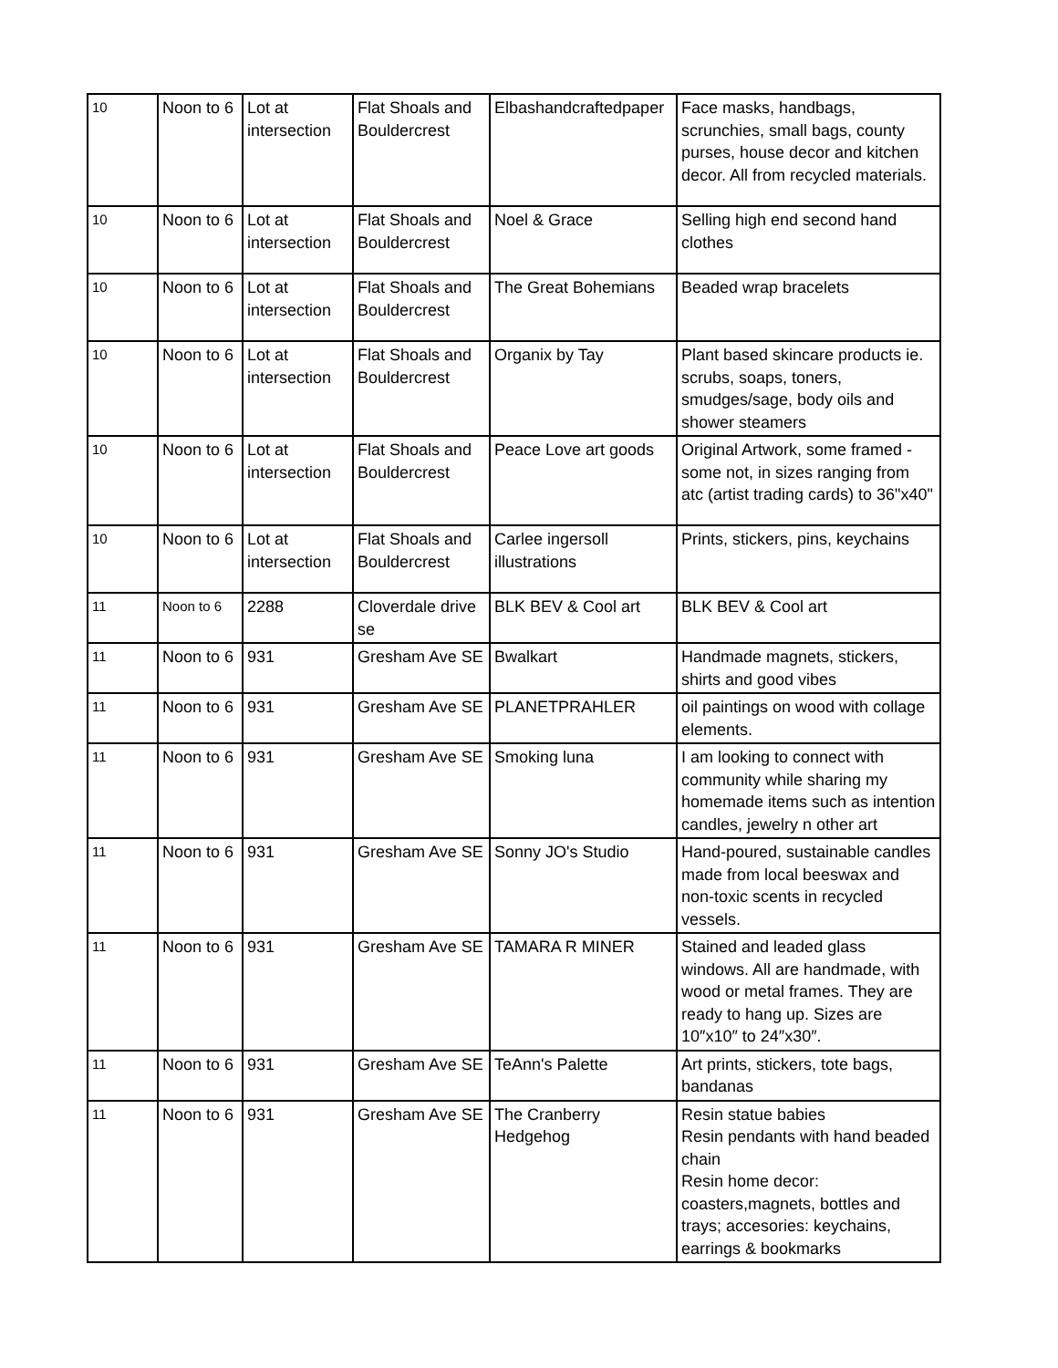| 10 | Noon to 6 | Lot at intersection | Flat Shoals and Bouldercrest | Elbashandcraftedpaper | Face masks, handbags, scrunchies, small bags, county purses, house decor and kitchen decor. All from recycled materials. |
| 10 | Noon to 6 | Lot at intersection | Flat Shoals and Bouldercrest | Noel & Grace | Selling high end second hand clothes |
| 10 | Noon to 6 | Lot at intersection | Flat Shoals and Bouldercrest | The Great Bohemians | Beaded wrap bracelets |
| 10 | Noon to 6 | Lot at intersection | Flat Shoals and Bouldercrest | Organix by Tay | Plant based skincare products ie. scrubs, soaps, toners, smudges/sage, body oils and shower steamers |
| 10 | Noon to 6 | Lot at intersection | Flat Shoals and Bouldercrest | Peace Love art goods | Original Artwork, some framed - some not, in sizes ranging from atc (artist trading cards) to 36"x40" |
| 10 | Noon to 6 | Lot at intersection | Flat Shoals and Bouldercrest | Carlee ingersoll illustrations | Prints, stickers, pins, keychains |
| 11 | Noon to 6 | 2288 | Cloverdale drive se | BLK BEV & Cool art | BLK BEV & Cool art |
| 11 | Noon to 6 | 931 | Gresham Ave SE | Bwalkart | Handmade magnets, stickers, shirts and good vibes |
| 11 | Noon to 6 | 931 | Gresham Ave SE | PLANETPRAHLER | oil paintings on wood with collage elements. |
| 11 | Noon to 6 | 931 | Gresham Ave SE | Smoking luna | I am looking to connect with community while sharing my homemade items such as intention candles, jewelry n other art |
| 11 | Noon to 6 | 931 | Gresham Ave SE | Sonny JO's Studio | Hand-poured, sustainable candles made from local beeswax and non-toxic scents in recycled vessels. |
| 11 | Noon to 6 | 931 | Gresham Ave SE | TAMARA R MINER | Stained and leaded glass windows. All are handmade, with wood or metal frames. They are ready to hang up. Sizes are 10″x10″ to 24″x30″. |
| 11 | Noon to 6 | 931 | Gresham Ave SE | TeAnn's Palette | Art prints, stickers, tote bags, bandanas |
| 11 | Noon to 6 | 931 | Gresham Ave SE | The Cranberry Hedgehog | Resin statue babies Resin pendants with hand beaded chain Resin home decor: coasters,magnets, bottles and trays; accesories: keychains, earrings & bookmarks |